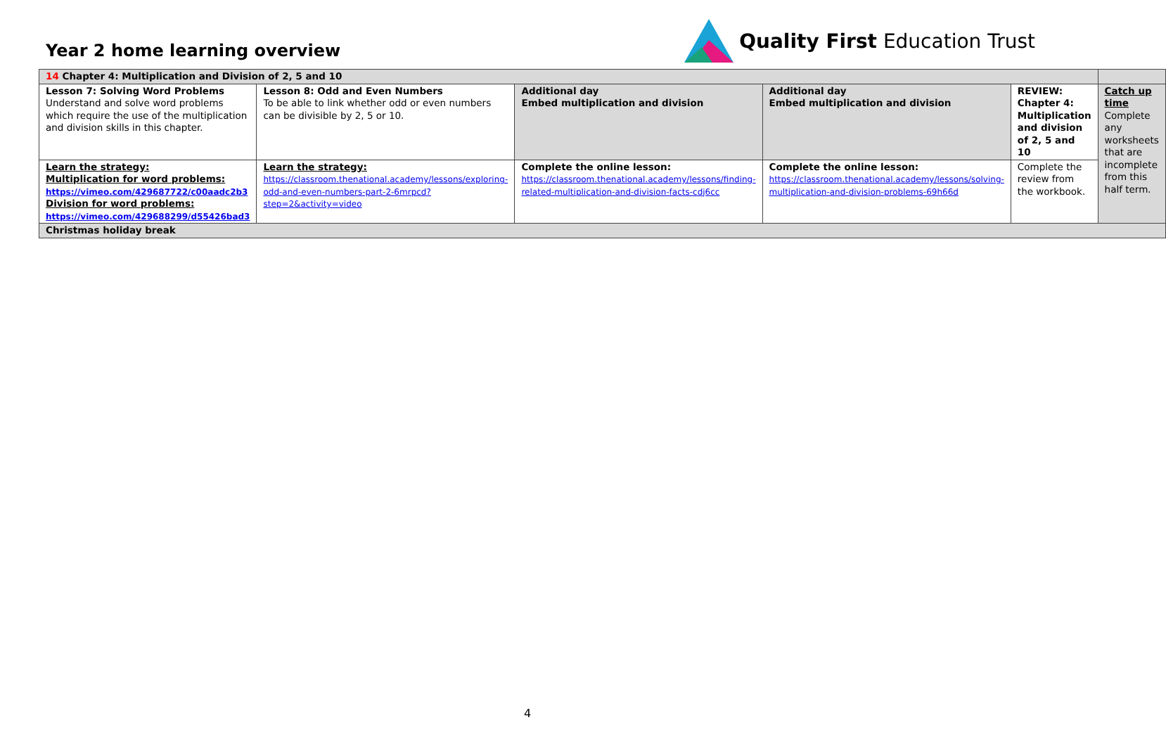Year 2 home learning overview
Quality First Education Trust
| 14 Chapter 4: Multiplication and Division of 2, 5 and 10 | | | | | |
| Lesson 7: Solving Word Problems Understand and solve word problems which require the use of the multiplication and division skills in this chapter. | Lesson 8: Odd and Even Numbers To be able to link whether odd or even numbers can be divisible by 2, 5 or 10. | Additional day Embed multiplication and division | Additional day Embed multiplication and division | REVIEW: Chapter 4: Multiplication and division of 2, 5 and 10 | Catch up time Complete any worksheets that are incomplete from this half term. |
| Learn the strategy: Multiplication for word problems: https://vimeo.com/429687722/c00aadc2b3 Division for word problems: https://vimeo.com/429688299/d55426bad3 | Learn the strategy: https://classroom.thenational.academy/lessons/exploring-odd-and-even-numbers-part-2-6mrpcd?step=2&activity=video | Complete the online lesson: https://classroom.thenational.academy/lessons/finding-related-multiplication-and-division-facts-cdj6cc | Complete the online lesson: https://classroom.thenational.academy/lessons/solving-multiplication-and-division-problems-69h66d | Complete the review from the workbook. | |
| Christmas holiday break | | | | | |
4